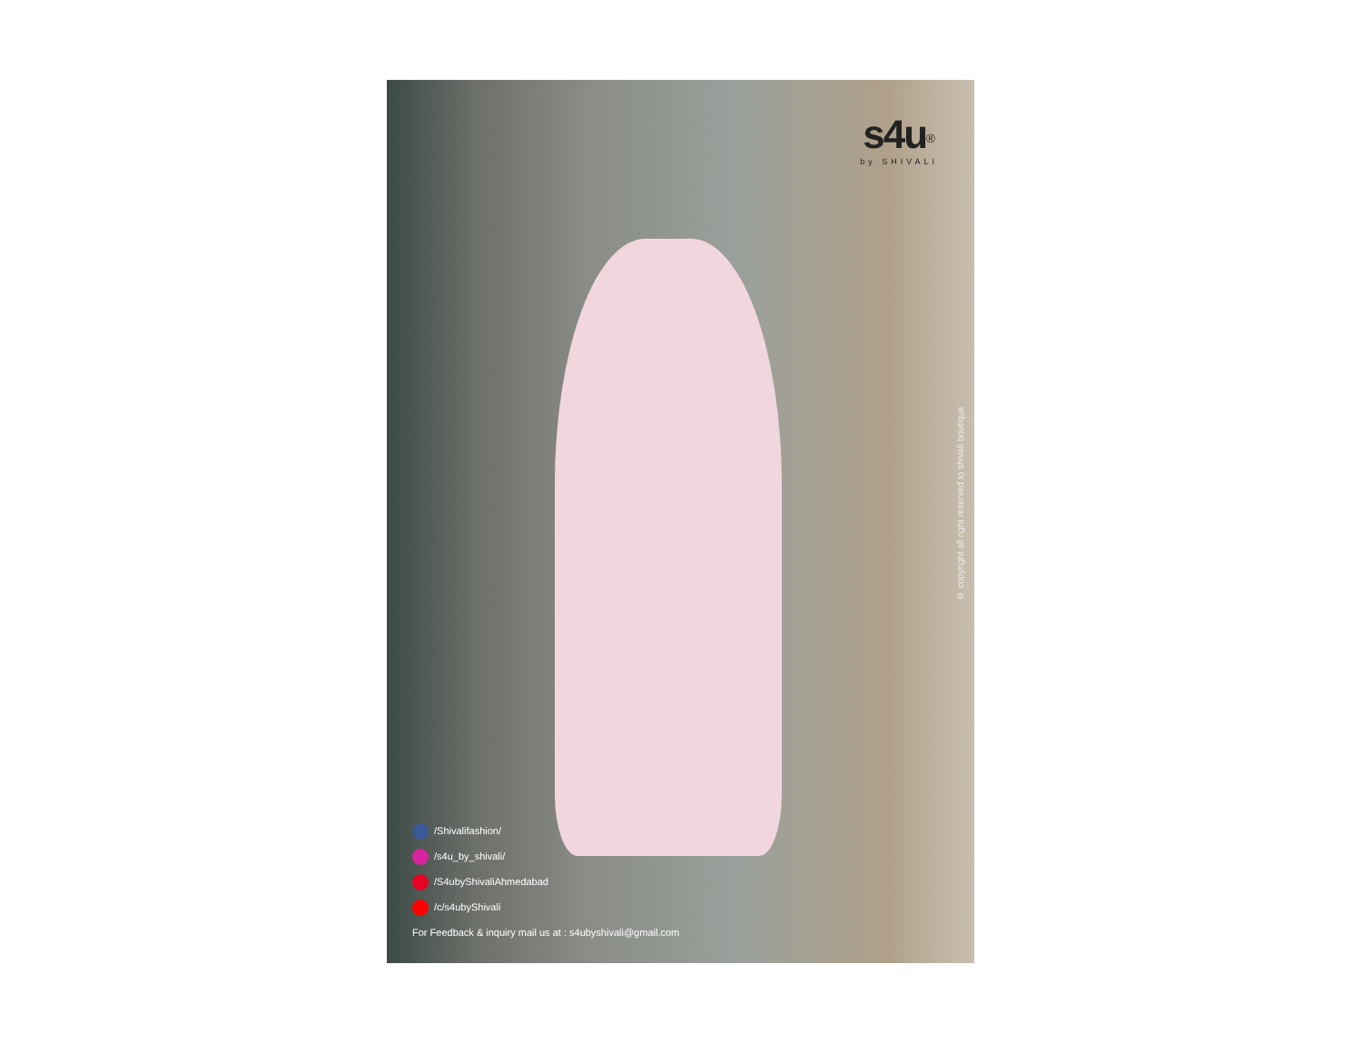s4u<sup>®</sup>
by SHIVALI
© copyright all right reserved to shivali boutique
/Shivalifashion/
/s4u_by_shivali/
/S4ubyShivaliAhmedabad
/c/s4ubyShivali
For Feedback & inquiry mail us at : s4ubyshivali@gmail.com